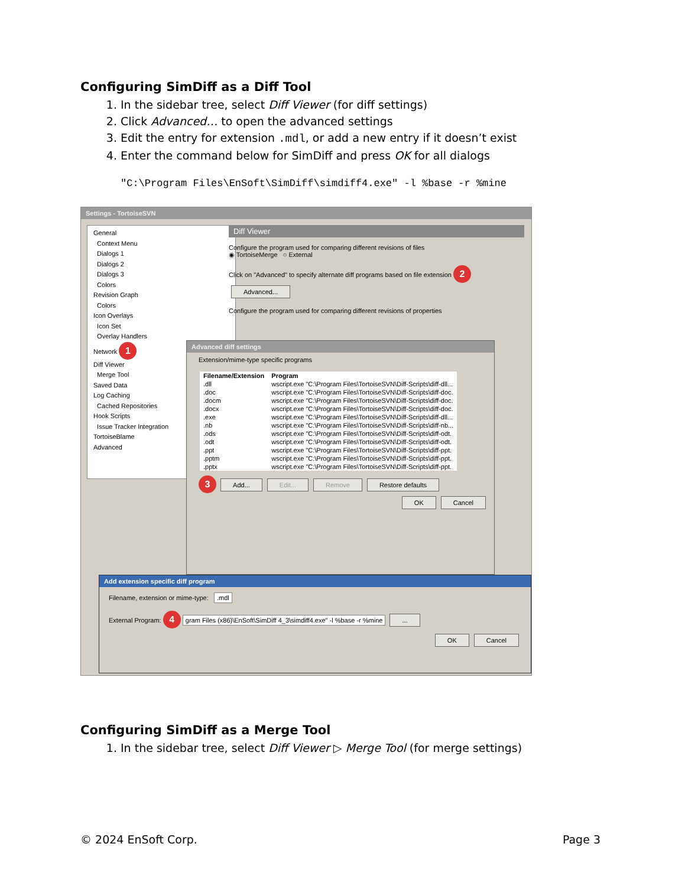Configuring SimDiff as a Diff Tool
1. In the sidebar tree, select Diff Viewer (for diff settings)
2. Click Advanced… to open the advanced settings
3. Edit the entry for extension .mdl, or add a new entry if it doesn’t exist
4. Enter the command below for SimDiff and press OK for all dialogs
"C:\Program Files\EnSoft\SimDiff\simdiff4.exe" -l %base -r %mine
Settings - TortoiseSVN
General
Context Menu
Dialogs 1
Dialogs 2
Dialogs 3
Colors
Revision Graph
Colors
Icon Overlays
Icon Set
Overlay Handlers
Network 1
Diff Viewer
Merge Tool
Saved Data
Log Caching
Cached Repositories
Hook Scripts
Issue Tracker Integration
TortoiseBlame
Advanced
Diff Viewer
Configure the program used for comparing different revisions of files
◉ TortoiseMerge ○ External
Click on "Advanced" to specify alternate diff programs based on file extension 2 Advanced...
Configure the program used for comparing different revisions of properties
Advanced diff settings
Extension/mime-type specific programs
| Filename/Extension | Program |
| --- | --- |
| .dll | wscript.exe "C:\Program Files\TortoiseSVN\Diff-Scripts\diff-dll... |
| .doc | wscript.exe "C:\Program Files\TortoiseSVN\Diff-Scripts\diff-doc. |
| .docm | wscript.exe "C:\Program Files\TortoiseSVN\Diff-Scripts\diff-doc. |
| .docx | wscript.exe "C:\Program Files\TortoiseSVN\Diff-Scripts\diff-doc. |
| .exe | wscript.exe "C:\Program Files\TortoiseSVN\Diff-Scripts\diff-dll... |
| .nb | wscript.exe "C:\Program Files\TortoiseSVN\Diff-Scripts\diff-nb... |
| .ods | wscript.exe "C:\Program Files\TortoiseSVN\Diff-Scripts\diff-odt. |
| .odt | wscript.exe "C:\Program Files\TortoiseSVN\Diff-Scripts\diff-odt. |
| .ppt | wscript.exe "C:\Program Files\TortoiseSVN\Diff-Scripts\diff-ppt. |
| .pptm | wscript.exe "C:\Program Files\TortoiseSVN\Diff-Scripts\diff-ppt. |
| .pptx | wscript.exe "C:\Program Files\TortoiseSVN\Diff-Scripts\diff-ppt. |
3 Add... Edit... Remove Restore defaults
OK Cancel
Add extension specific diff program
Filename, extension or mime-type: .mdl
External Program: 4 gram Files (x86)\EnSoft\SimDiff 4_3\simdiff4.exe" -l %base -r %mine ...
OK Cancel
Configuring SimDiff as a Merge Tool
1. In the sidebar tree, select Diff Viewer ▷ Merge Tool (for merge settings)
© 2024 EnSoft Corp. Page 3